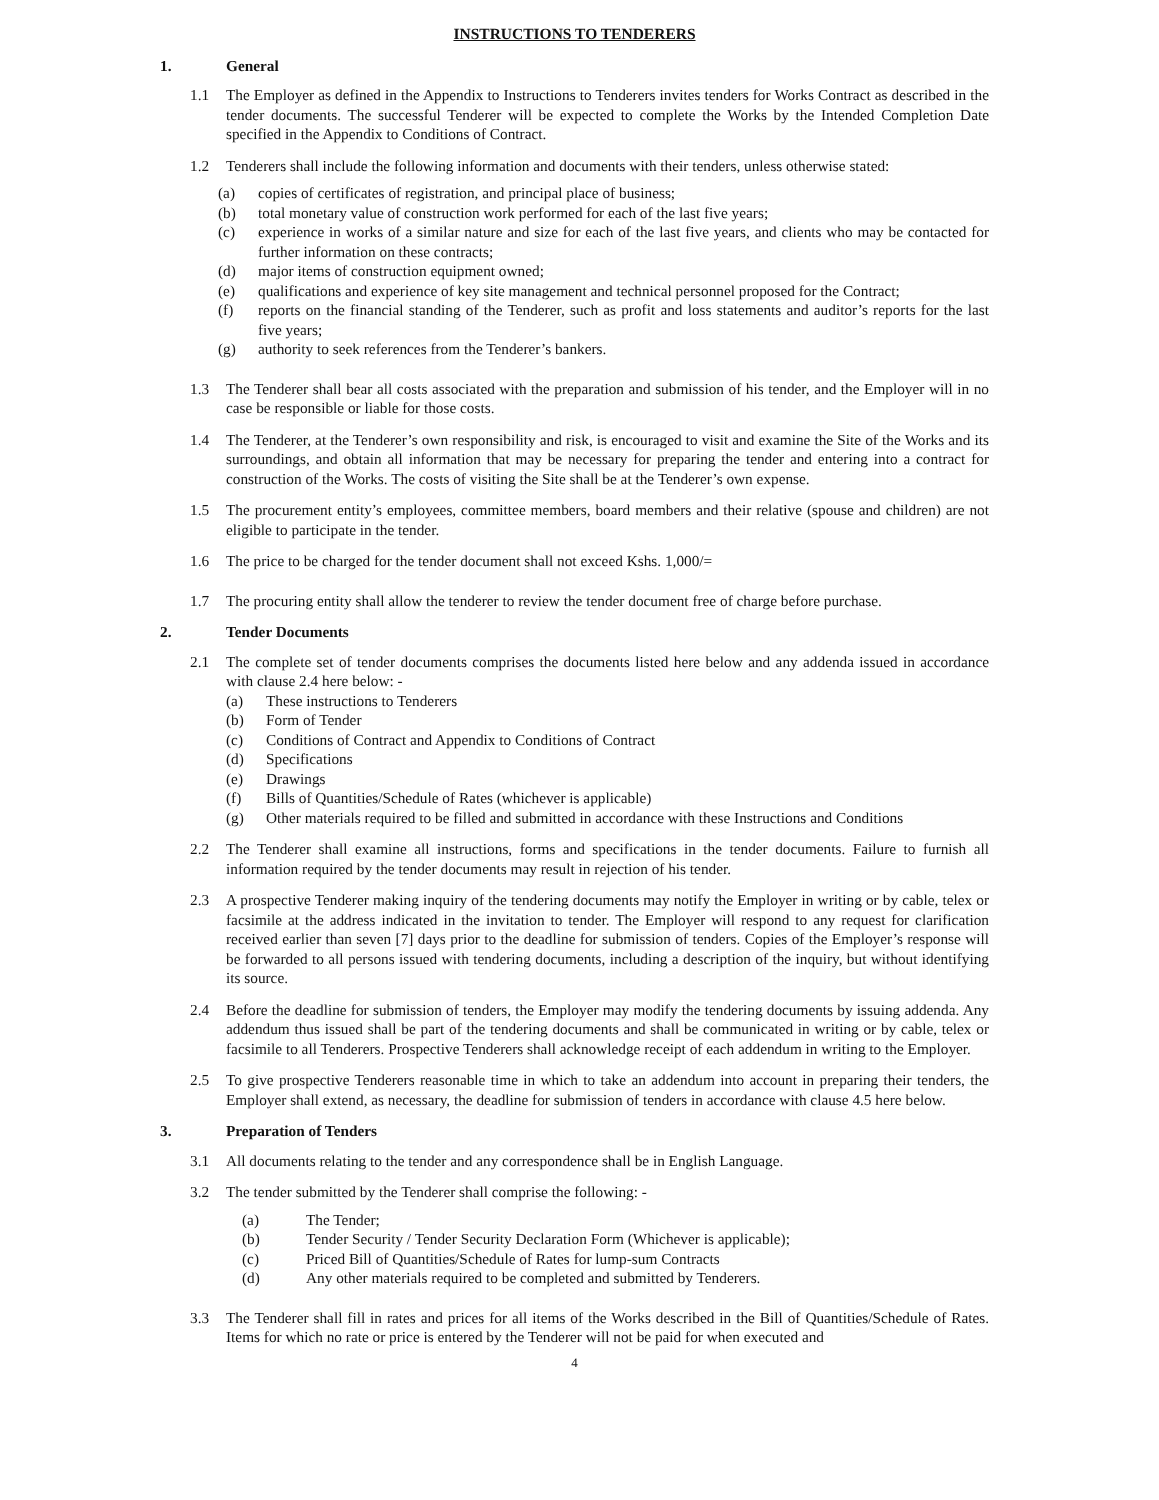INSTRUCTIONS TO TENDERERS
1. General
1.1 The Employer as defined in the Appendix to Instructions to Tenderers invites tenders for Works Contract as described in the tender documents. The successful Tenderer will be expected to complete the Works by the Intended Completion Date specified in the Appendix to Conditions of Contract.
1.2 Tenderers shall include the following information and documents with their tenders, unless otherwise stated:
(a) copies of certificates of registration, and principal place of business;
(b) total monetary value of construction work performed for each of the last five years;
(c) experience in works of a similar nature and size for each of the last five years, and clients who may be contacted for further information on these contracts;
(d) major items of construction equipment owned;
(e) qualifications and experience of key site management and technical personnel proposed for the Contract;
(f) reports on the financial standing of the Tenderer, such as profit and loss statements and auditor’s reports for the last five years;
(g) authority to seek references from the Tenderer’s bankers.
1.3 The Tenderer shall bear all costs associated with the preparation and submission of his tender, and the Employer will in no case be responsible or liable for those costs.
1.4 The Tenderer, at the Tenderer’s own responsibility and risk, is encouraged to visit and examine the Site of the Works and its surroundings, and obtain all information that may be necessary for preparing the tender and entering into a contract for construction of the Works. The costs of visiting the Site shall be at the Tenderer’s own expense.
1.5 The procurement entity’s employees, committee members, board members and their relative (spouse and children) are not eligible to participate in the tender.
1.6 The price to be charged for the tender document shall not exceed Kshs. 1,000/=
1.7 The procuring entity shall allow the tenderer to review the tender document free of charge before purchase.
2. Tender Documents
2.1 The complete set of tender documents comprises the documents listed here below and any addenda issued in accordance with clause 2.4 here below: -
(a) These instructions to Tenderers
(b) Form of Tender
(c) Conditions of Contract and Appendix to Conditions of Contract
(d) Specifications
(e) Drawings
(f) Bills of Quantities/Schedule of Rates (whichever is applicable)
(g) Other materials required to be filled and submitted in accordance with these Instructions and Conditions
2.2 The Tenderer shall examine all instructions, forms and specifications in the tender documents. Failure to furnish all information required by the tender documents may result in rejection of his tender.
2.3 A prospective Tenderer making inquiry of the tendering documents may notify the Employer in writing or by cable, telex or facsimile at the address indicated in the invitation to tender. The Employer will respond to any request for clarification received earlier than seven [7] days prior to the deadline for submission of tenders. Copies of the Employer’s response will be forwarded to all persons issued with tendering documents, including a description of the inquiry, but without identifying its source.
2.4 Before the deadline for submission of tenders, the Employer may modify the tendering documents by issuing addenda. Any addendum thus issued shall be part of the tendering documents and shall be communicated in writing or by cable, telex or facsimile to all Tenderers. Prospective Tenderers shall acknowledge receipt of each addendum in writing to the Employer.
2.5 To give prospective Tenderers reasonable time in which to take an addendum into account in preparing their tenders, the Employer shall extend, as necessary, the deadline for submission of tenders in accordance with clause 4.5 here below.
3. Preparation of Tenders
3.1 All documents relating to the tender and any correspondence shall be in English Language.
3.2 The tender submitted by the Tenderer shall comprise the following: -
(a) The Tender;
(b) Tender Security / Tender Security Declaration Form (Whichever is applicable);
(c) Priced Bill of Quantities/Schedule of Rates for lump-sum Contracts
(d) Any other materials required to be completed and submitted by Tenderers.
3.3 The Tenderer shall fill in rates and prices for all items of the Works described in the Bill of Quantities/Schedule of Rates. Items for which no rate or price is entered by the Tenderer will not be paid for when executed and
4